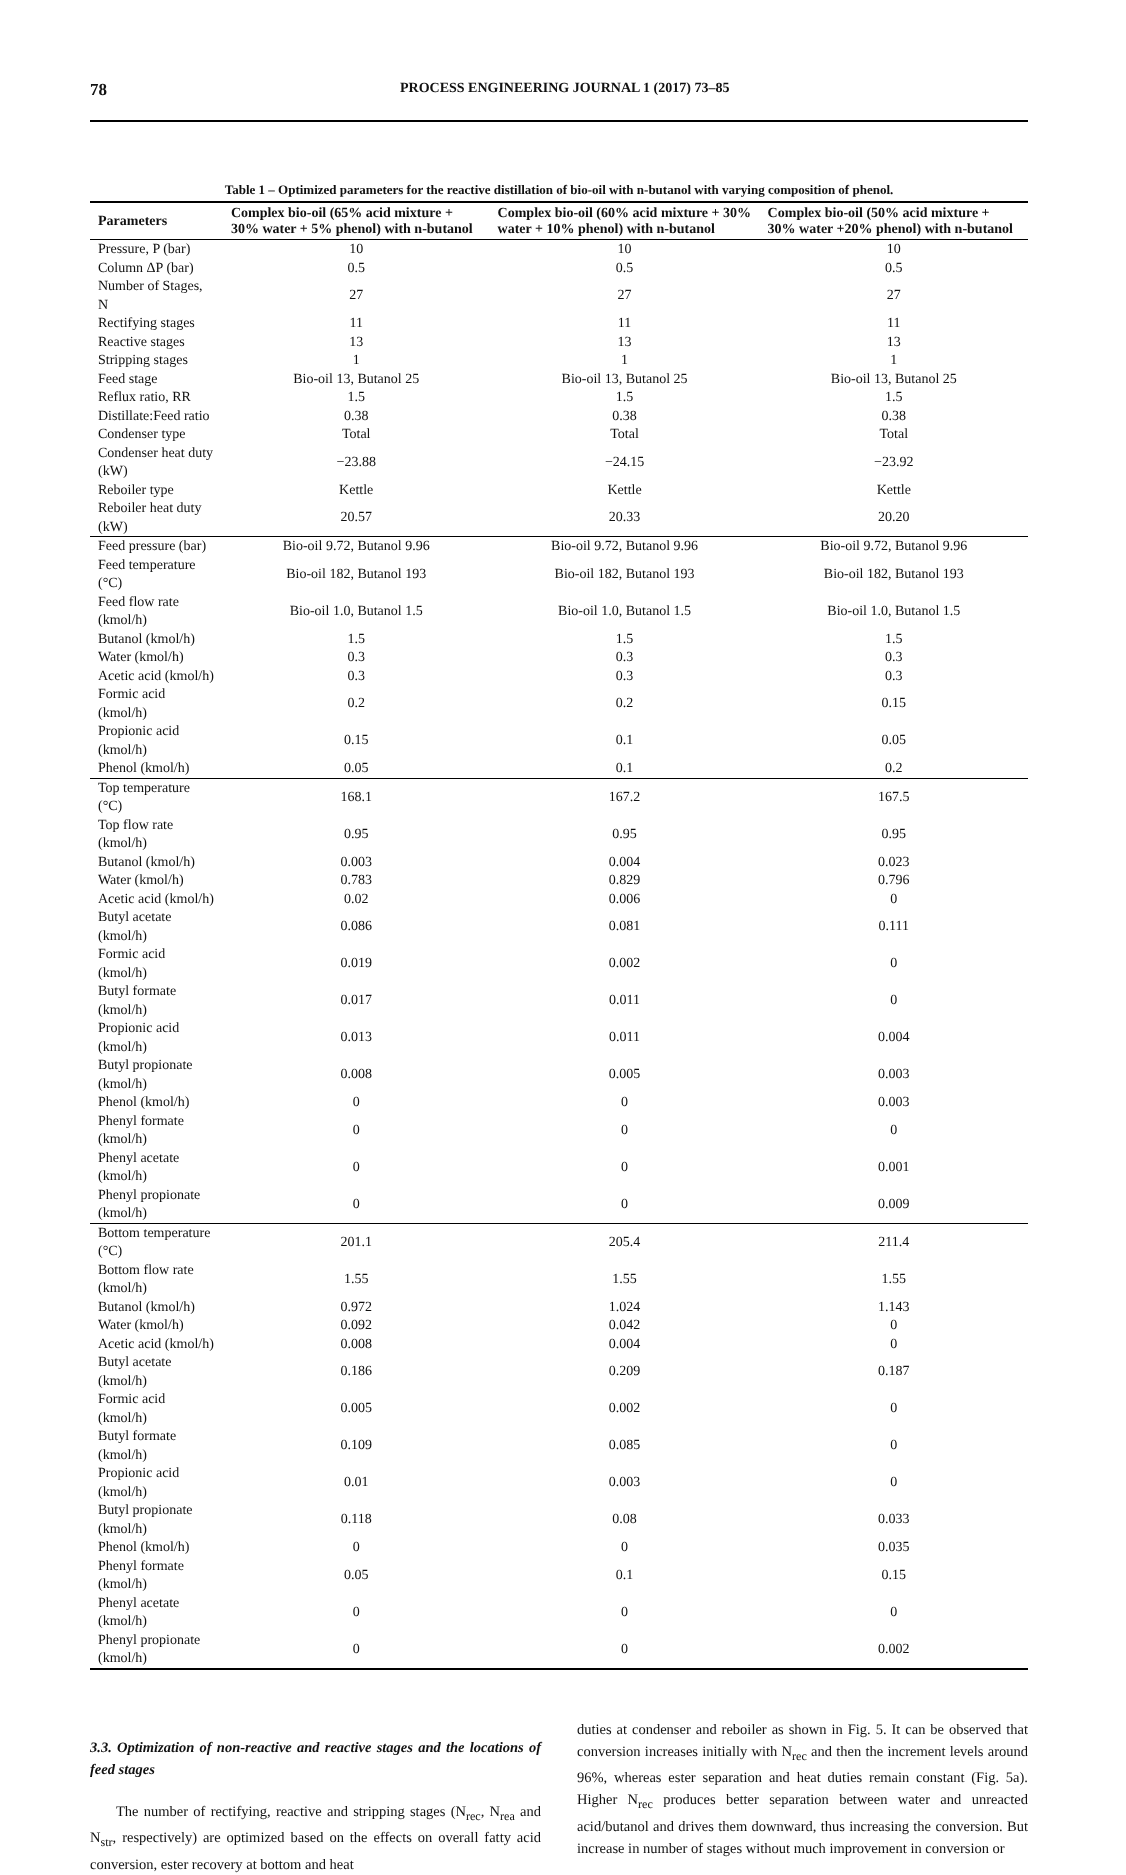78 PROCESS ENGINEERING JOURNAL 1 (2017) 73–85
Table 1 – Optimized parameters for the reactive distillation of bio-oil with n-butanol with varying composition of phenol.
| Parameters | Complex bio-oil (65% acid mixture + 30% water + 5% phenol) with n-butanol | Complex bio-oil (60% acid mixture + 30% water + 10% phenol) with n-butanol | Complex bio-oil (50% acid mixture + 30% water +20% phenol) with n-butanol |
| --- | --- | --- | --- |
| Pressure, P (bar) | 10 | 10 | 10 |
| Column ΔP (bar) | 0.5 | 0.5 | 0.5 |
| Number of Stages, N | 27 | 27 | 27 |
| Rectifying stages | 11 | 11 | 11 |
| Reactive stages | 13 | 13 | 13 |
| Stripping stages | 1 | 1 | 1 |
| Feed stage | Bio-oil 13, Butanol 25 | Bio-oil 13, Butanol 25 | Bio-oil 13, Butanol 25 |
| Reflux ratio, RR | 1.5 | 1.5 | 1.5 |
| Distillate:Feed ratio | 0.38 | 0.38 | 0.38 |
| Condenser type | Total | Total | Total |
| Condenser heat duty (kW) | −23.88 | −24.15 | −23.92 |
| Reboiler type | Kettle | Kettle | Kettle |
| Reboiler heat duty (kW) | 20.57 | 20.33 | 20.20 |
| Feed pressure (bar) | Bio-oil 9.72, Butanol 9.96 | Bio-oil 9.72, Butanol 9.96 | Bio-oil 9.72, Butanol 9.96 |
| Feed temperature (°C) | Bio-oil 182, Butanol 193 | Bio-oil 182, Butanol 193 | Bio-oil 182, Butanol 193 |
| Feed flow rate (kmol/h) | Bio-oil 1.0, Butanol 1.5 | Bio-oil 1.0, Butanol 1.5 | Bio-oil 1.0, Butanol 1.5 |
| Butanol (kmol/h) | 1.5 | 1.5 | 1.5 |
| Water (kmol/h) | 0.3 | 0.3 | 0.3 |
| Acetic acid (kmol/h) | 0.3 | 0.3 | 0.3 |
| Formic acid (kmol/h) | 0.2 | 0.2 | 0.15 |
| Propionic acid (kmol/h) | 0.15 | 0.1 | 0.05 |
| Phenol (kmol/h) | 0.05 | 0.1 | 0.2 |
| Top temperature (°C) | 168.1 | 167.2 | 167.5 |
| Top flow rate (kmol/h) | 0.95 | 0.95 | 0.95 |
| Butanol (kmol/h) | 0.003 | 0.004 | 0.023 |
| Water (kmol/h) | 0.783 | 0.829 | 0.796 |
| Acetic acid (kmol/h) | 0.02 | 0.006 | 0 |
| Butyl acetate (kmol/h) | 0.086 | 0.081 | 0.111 |
| Formic acid (kmol/h) | 0.019 | 0.002 | 0 |
| Butyl formate (kmol/h) | 0.017 | 0.011 | 0 |
| Propionic acid (kmol/h) | 0.013 | 0.011 | 0.004 |
| Butyl propionate (kmol/h) | 0.008 | 0.005 | 0.003 |
| Phenol (kmol/h) | 0 | 0 | 0.003 |
| Phenyl formate (kmol/h) | 0 | 0 | 0 |
| Phenyl acetate (kmol/h) | 0 | 0 | 0.001 |
| Phenyl propionate (kmol/h) | 0 | 0 | 0.009 |
| Bottom temperature (°C) | 201.1 | 205.4 | 211.4 |
| Bottom flow rate (kmol/h) | 1.55 | 1.55 | 1.55 |
| Butanol (kmol/h) | 0.972 | 1.024 | 1.143 |
| Water (kmol/h) | 0.092 | 0.042 | 0 |
| Acetic acid (kmol/h) | 0.008 | 0.004 | 0 |
| Butyl acetate (kmol/h) | 0.186 | 0.209 | 0.187 |
| Formic acid (kmol/h) | 0.005 | 0.002 | 0 |
| Butyl formate (kmol/h) | 0.109 | 0.085 | 0 |
| Propionic acid (kmol/h) | 0.01 | 0.003 | 0 |
| Butyl propionate (kmol/h) | 0.118 | 0.08 | 0.033 |
| Phenol (kmol/h) | 0 | 0 | 0.035 |
| Phenyl formate (kmol/h) | 0.05 | 0.1 | 0.15 |
| Phenyl acetate (kmol/h) | 0 | 0 | 0 |
| Phenyl propionate (kmol/h) | 0 | 0 | 0.002 |
3.3. Optimization of non-reactive and reactive stages and the locations of feed stages
The number of rectifying, reactive and stripping stages (N<sub>rec</sub>, N<sub>rea</sub> and N<sub>str</sub>, respectively) are optimized based on the effects on overall fatty acid conversion, ester recovery at bottom and heat
duties at condenser and reboiler as shown in Fig. 5. It can be observed that conversion increases initially with N<sub>rec</sub> and then the increment levels around 96%, whereas ester separation and heat duties remain constant (Fig. 5a). Higher N<sub>rec</sub> produces better separation between water and unreacted acid/butanol and drives them downward, thus increasing the conversion. But increase in number of stages without much improvement in conversion or